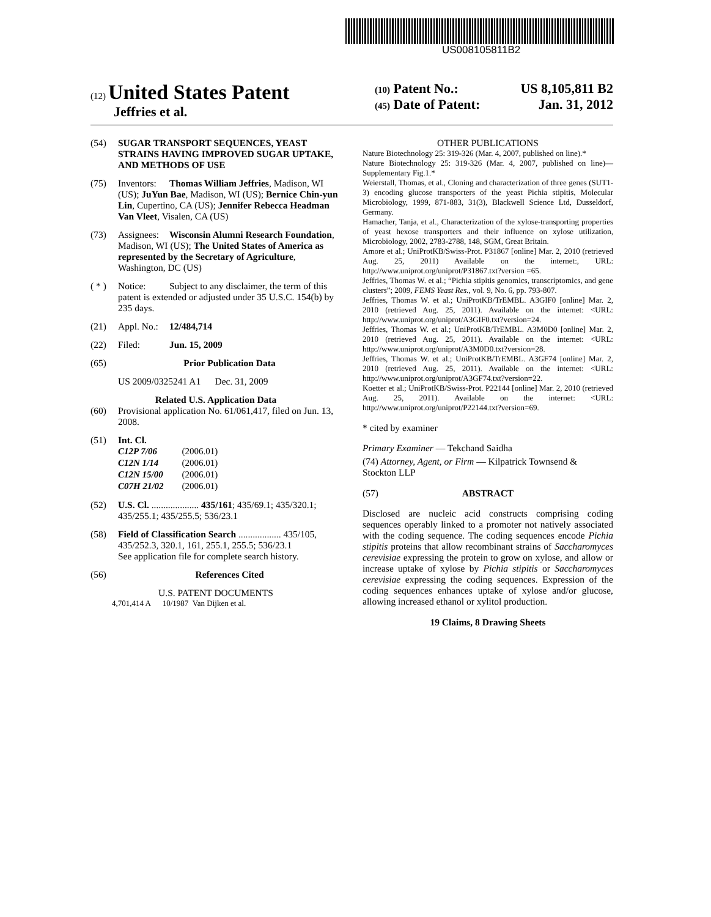US008105811B2
(12) United States Patent
Jeffries et al.
(10) Patent No.: US 8,105,811 B2
(45) Date of Patent: Jan. 31, 2012
(54) SUGAR TRANSPORT SEQUENCES, YEAST STRAINS HAVING IMPROVED SUGAR UPTAKE, AND METHODS OF USE
(75) Inventors: Thomas William Jeffries, Madison, WI (US); JuYun Bae, Madison, WI (US); Bernice Chin-yun Lin, Cupertino, CA (US); Jennifer Rebecca Headman Van Vleet, Visalen, CA (US)
(73) Assignees: Wisconsin Alumni Research Foundation, Madison, WI (US); The United States of America as represented by the Secretary of Agriculture, Washington, DC (US)
( * )
Notice: Subject to any disclaimer, the term of this patent is extended or adjusted under 35 U.S.C. 154(b) by 235 days.
(21) Appl. No.: 12/484,714
(22) Filed: Jun. 15, 2009
(65) Prior Publication Data
US 2009/0325241 A1 Dec. 31, 2009
Related U.S. Application Data
(60) Provisional application No. 61/061,417, filed on Jun. 13, 2008.
(51) Int. Cl.
| C12P 7/06 | (2006.01) |
| C12N 1/14 | (2006.01) |
| C12N 15/00 | (2006.01) |
| C07H 21/02 | (2006.01) |
(52) U.S. Cl. .................... 435/161; 435/69.1; 435/320.1; 435/255.1; 435/255.5; 536/23.1
(58) Field of Classification Search .................. 435/105, 435/252.3, 320.1, 161, 255.1, 255.5; 536/23.1
See application file for complete search history.
(56) References Cited
U.S. PATENT DOCUMENTS
4,701,414 A 10/1987 Van Dijken et al.
OTHER PUBLICATIONS
Nature Biotechnology 25: 319-326 (Mar. 4, 2007, published on line).*
Nature Biotechnology 25: 319-326 (Mar. 4, 2007, published on line)—Supplementary Fig.1.*
Weierstall, Thomas, et al., Cloning and characterization of three genes (SUT1-3) encoding glucose transporters of the yeast Pichia stipitis, Molecular Microbiology, 1999, 871-883, 31(3), Blackwell Science Ltd, Dusseldorf, Germany.
Hamacher, Tanja, et al., Characterization of the xylose-transporting properties of yeast hexose transporters and their influence on xylose utilization, Microbiology, 2002, 2783-2788, 148, SGM, Great Britain.
Amore et al.; UniProtKB/Swiss-Prot. P31867 [online] Mar. 2, 2010 (retrieved Aug. 25, 2011) Available on the internet:, URL: http://www.uniprot.org/uniprot/P31867.txt?version =65.
Jeffries, Thomas W. et al.; “Pichia stipitis genomics, transcriptomics, and gene clusters”; 2009, FEMS Yeast Res., vol. 9, No. 6, pp. 793-807.
Jeffries, Thomas W. et al.; UniProtKB/TrEMBL. A3GIF0 [online] Mar. 2, 2010 (retrieved Aug. 25, 2011). Available on the internet: <URL: http://www.uniprot.org/uniprot/A3GIF0.txt?version=24.
Jeffries, Thomas W. et al.; UniProtKB/TrEMBL. A3M0D0 [online] Mar. 2, 2010 (retrieved Aug. 25, 2011). Available on the internet: <URL: http://www.uniprot.org/uniprot/A3M0D0.txt?version=28.
Jeffries, Thomas W. et al.; UniProtKB/TrEMBL. A3GF74 [online] Mar. 2, 2010 (retrieved Aug. 25, 2011). Available on the internet: <URL: http://www.uniprot.org/uniprot/A3GF74.txt?version=22.
Koetter et al.; UniProtKB/Swiss-Prot. P22144 [online] Mar. 2, 2010 (retrieved Aug. 25, 2011). Available on the internet: <URL: http://www.uniprot.org/uniprot/P22144.txt?version=69.
* cited by examiner
Primary Examiner — Tekchand Saidha
(74) Attorney, Agent, or Firm — Kilpatrick Townsend & Stockton LLP
(57) ABSTRACT
Disclosed are nucleic acid constructs comprising coding sequences operably linked to a promoter not natively associated with the coding sequence. The coding sequences encode Pichia stipitis proteins that allow recombinant strains of Saccharomyces cerevisiae expressing the protein to grow on xylose, and allow or increase uptake of xylose by Pichia stipitis or Saccharomyces cerevisiae expressing the coding sequences. Expression of the coding sequences enhances uptake of xylose and/or glucose, allowing increased ethanol or xylitol production.
19 Claims, 8 Drawing Sheets